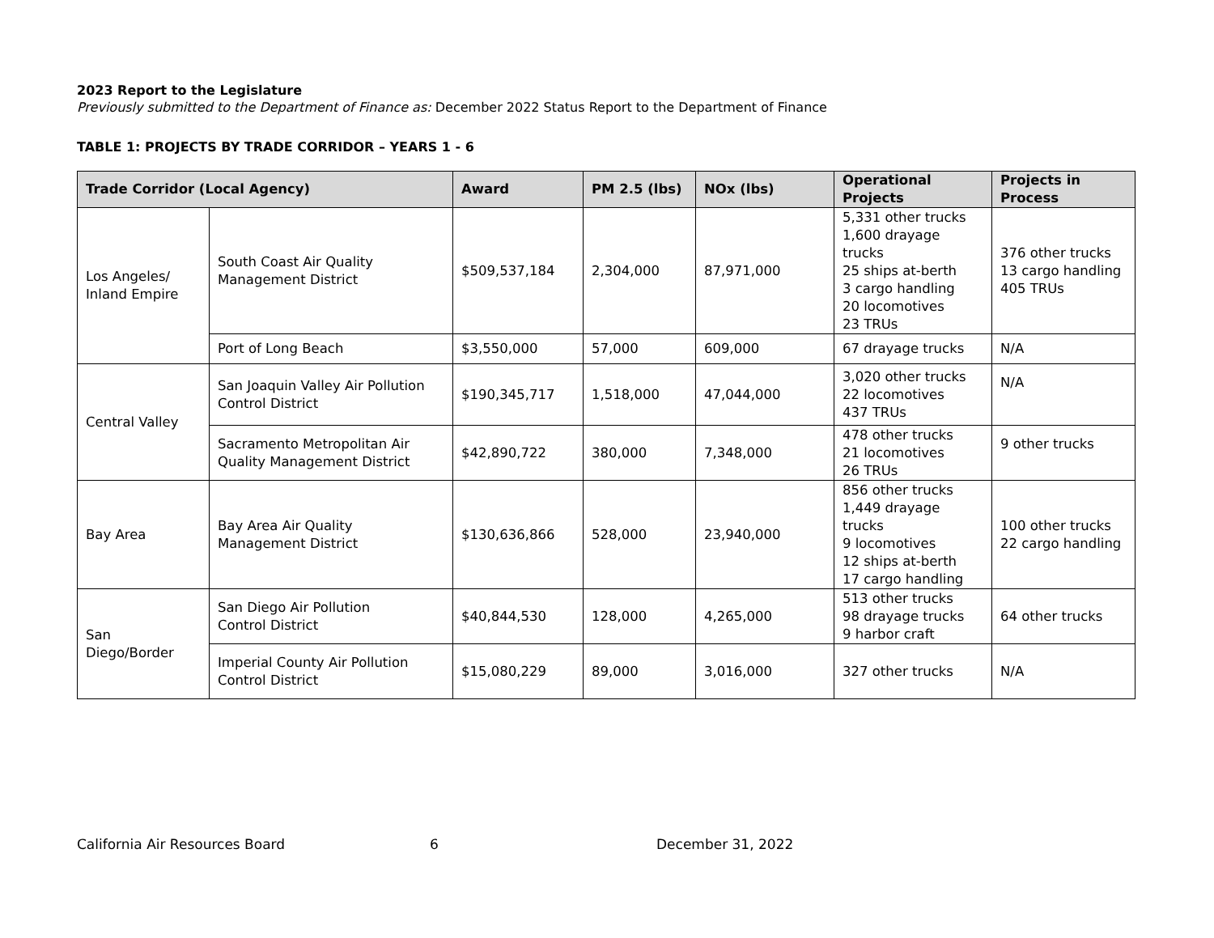2023 Report to the Legislature
Previously submitted to the Department of Finance as: December 2022 Status Report to the Department of Finance
TABLE 1: PROJECTS BY TRADE CORRIDOR – YEARS 1 - 6
| Trade Corridor (Local Agency) | | Award | PM 2.5 (lbs) | NOx (lbs) | Operational Projects | Projects in Process |
| --- | --- | --- | --- | --- | --- | --- |
| Los Angeles/ Inland Empire | South Coast Air Quality Management District | $509,537,184 | 2,304,000 | 87,971,000 | 5,331 other trucks 1,600 drayage trucks 25 ships at-berth 3 cargo handling 20 locomotives 23 TRUs | 376 other trucks 13 cargo handling 405 TRUs |
| | Port of Long Beach | $3,550,000 | 57,000 | 609,000 | 67 drayage trucks | N/A |
| Central Valley | San Joaquin Valley Air Pollution Control District | $190,345,717 | 1,518,000 | 47,044,000 | 3,020 other trucks 22 locomotives 437 TRUs | N/A |
| | Sacramento Metropolitan Air Quality Management District | $42,890,722 | 380,000 | 7,348,000 | 478 other trucks 21 locomotives 26 TRUs | 9 other trucks |
| Bay Area | Bay Area Air Quality Management District | $130,636,866 | 528,000 | 23,940,000 | 856 other trucks 1,449 drayage trucks 9 locomotives 12 ships at-berth 17 cargo handling | 100 other trucks 22 cargo handling |
| San Diego/Border | San Diego Air Pollution Control District | $40,844,530 | 128,000 | 4,265,000 | 513 other trucks 98 drayage trucks 9 harbor craft | 64 other trucks |
| | Imperial County Air Pollution Control District | $15,080,229 | 89,000 | 3,016,000 | 327 other trucks | N/A |
California Air Resources Board 6 December 31, 2022